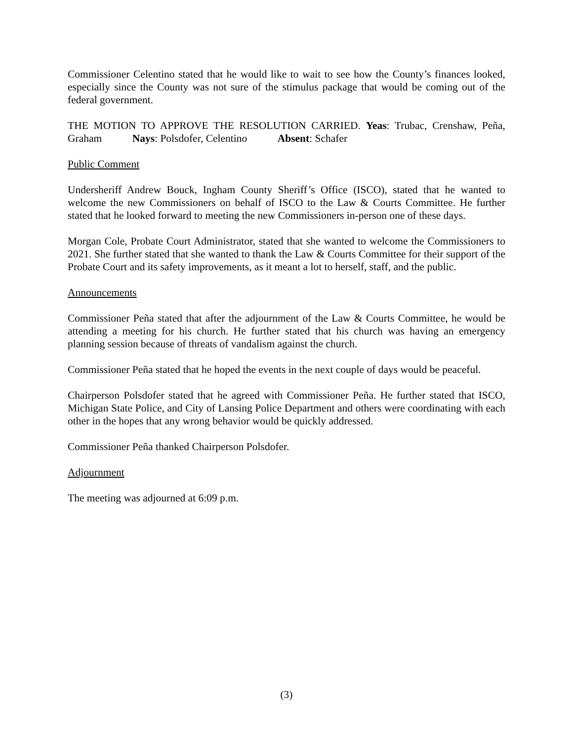Commissioner Celentino stated that he would like to wait to see how the County’s finances looked, especially since the County was not sure of the stimulus package that would be coming out of the federal government.
THE MOTION TO APPROVE THE RESOLUTION CARRIED. Yeas: Trubac, Crenshaw, Peña, Graham Nays: Polsdofer, Celentino Absent: Schafer
Public Comment
Undersheriff Andrew Bouck, Ingham County Sheriff’s Office (ISCO), stated that he wanted to welcome the new Commissioners on behalf of ISCO to the Law & Courts Committee. He further stated that he looked forward to meeting the new Commissioners in-person one of these days.
Morgan Cole, Probate Court Administrator, stated that she wanted to welcome the Commissioners to 2021. She further stated that she wanted to thank the Law & Courts Committee for their support of the Probate Court and its safety improvements, as it meant a lot to herself, staff, and the public.
Announcements
Commissioner Peña stated that after the adjournment of the Law & Courts Committee, he would be attending a meeting for his church. He further stated that his church was having an emergency planning session because of threats of vandalism against the church.
Commissioner Peña stated that he hoped the events in the next couple of days would be peaceful.
Chairperson Polsdofer stated that he agreed with Commissioner Peña. He further stated that ISCO, Michigan State Police, and City of Lansing Police Department and others were coordinating with each other in the hopes that any wrong behavior would be quickly addressed.
Commissioner Peña thanked Chairperson Polsdofer.
Adjournment
The meeting was adjourned at 6:09 p.m.
(3)